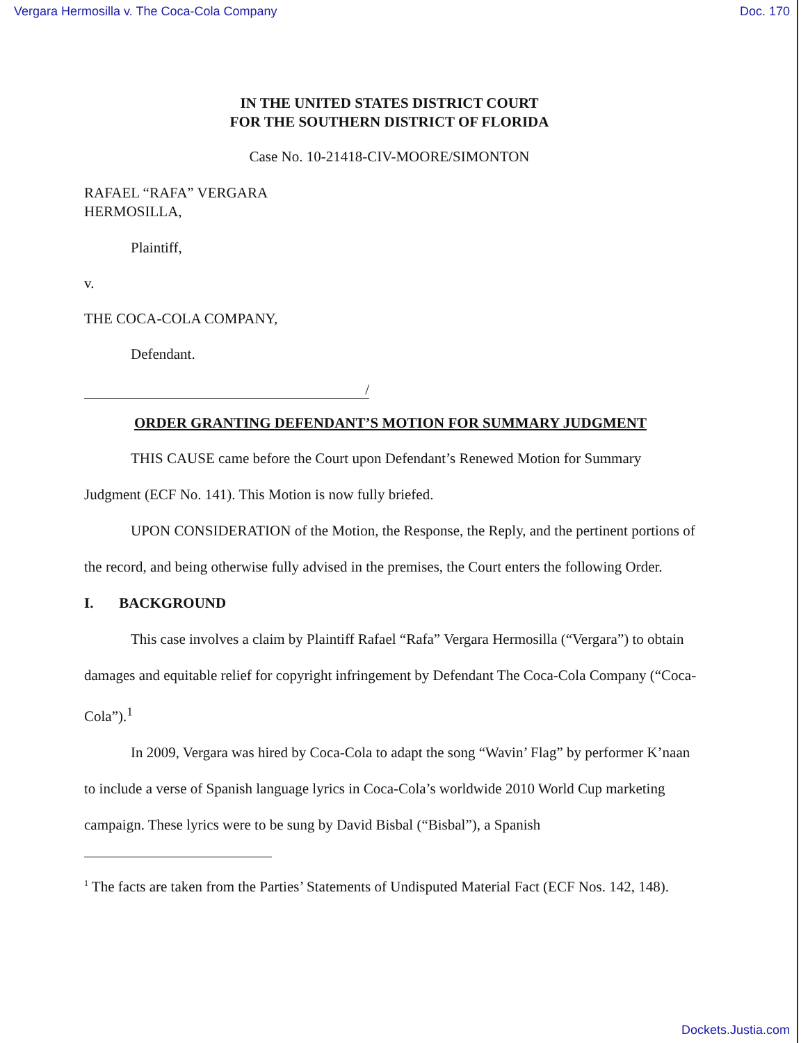Vergara Hermosilla v. The Coca-Cola Company Doc. 170
IN THE UNITED STATES DISTRICT COURT
FOR THE SOUTHERN DISTRICT OF FLORIDA
Case No. 10-21418-CIV-MOORE/SIMONTON
RAFAEL “RAFA” VERGARA
HERMOSILLA,
Plaintiff,
v.
THE COCA-COLA COMPANY,
Defendant.
/
ORDER GRANTING DEFENDANT’S MOTION FOR SUMMARY JUDGMENT
THIS CAUSE came before the Court upon Defendant’s Renewed Motion for Summary Judgment (ECF No. 141). This Motion is now fully briefed.
UPON CONSIDERATION of the Motion, the Response, the Reply, and the pertinent portions of the record, and being otherwise fully advised in the premises, the Court enters the following Order.
I. BACKGROUND
This case involves a claim by Plaintiff Rafael “Rafa” Vergara Hermosilla (“Vergara”) to obtain damages and equitable relief for copyright infringement by Defendant The Coca-Cola Company (“Coca-Cola”).<sup>1</sup>
In 2009, Vergara was hired by Coca-Cola to adapt the song “Wavin’ Flag” by performer K’naan to include a verse of Spanish language lyrics in Coca-Cola’s worldwide 2010 World Cup marketing campaign. These lyrics were to be sung by David Bisbal (“Bisbal”), a Spanish
<sup>1</sup> The facts are taken from the Parties’ Statements of Undisputed Material Fact (ECF Nos. 142, 148).
Dockets.Justia.com